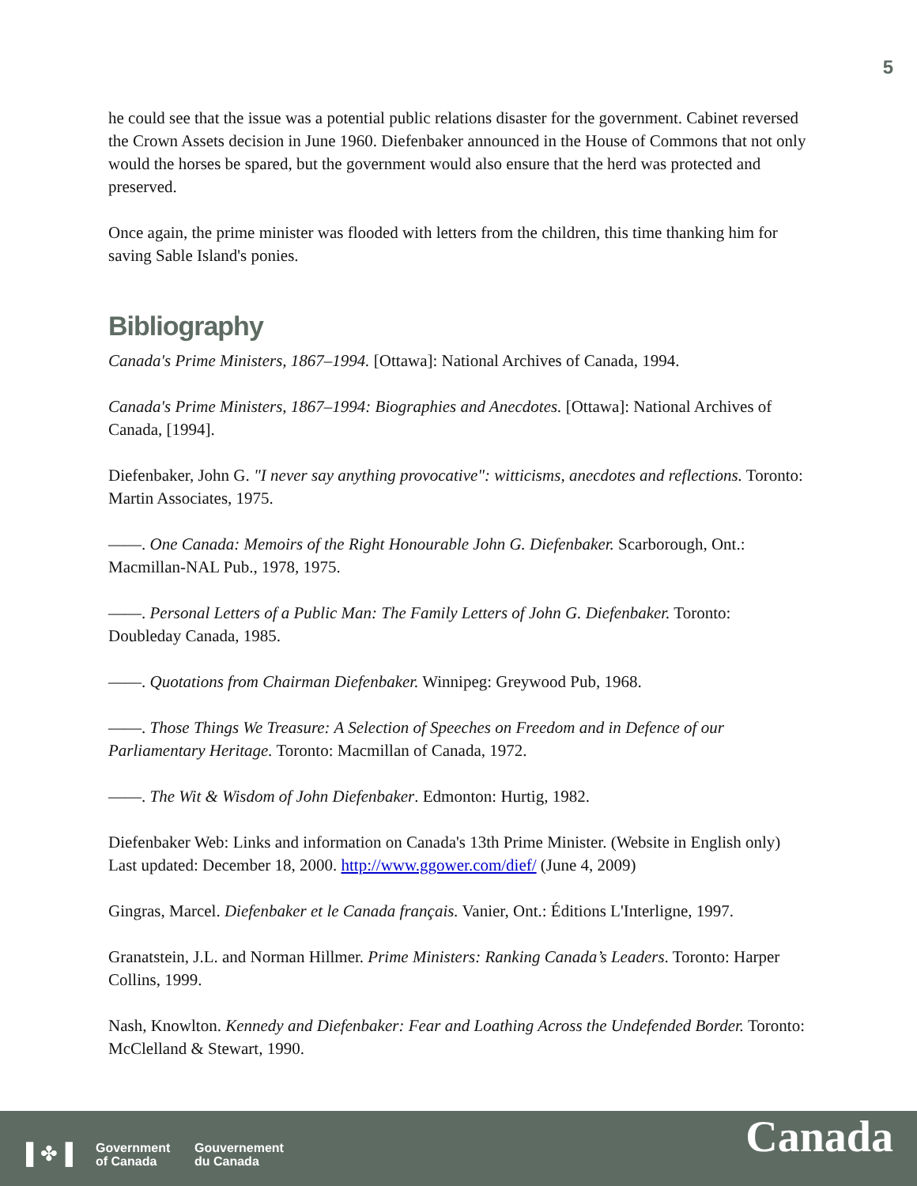5
he could see that the issue was a potential public relations disaster for the government. Cabinet reversed the Crown Assets decision in June 1960. Diefenbaker announced in the House of Commons that not only would the horses be spared, but the government would also ensure that the herd was protected and preserved.
Once again, the prime minister was flooded with letters from the children, this time thanking him for saving Sable Island's ponies.
Bibliography
Canada's Prime Ministers, 1867–1994. [Ottawa]: National Archives of Canada, 1994.
Canada's Prime Ministers, 1867–1994: Biographies and Anecdotes. [Ottawa]: National Archives of Canada, [1994].
Diefenbaker, John G. "I never say anything provocative": witticisms, anecdotes and reflections. Toronto: Martin Associates, 1975.
——. One Canada: Memoirs of the Right Honourable John G. Diefenbaker. Scarborough, Ont.: Macmillan-NAL Pub., 1978, 1975.
——. Personal Letters of a Public Man: The Family Letters of John G. Diefenbaker. Toronto: Doubleday Canada, 1985.
——. Quotations from Chairman Diefenbaker. Winnipeg: Greywood Pub, 1968.
——. Those Things We Treasure: A Selection of Speeches on Freedom and in Defence of our Parliamentary Heritage. Toronto: Macmillan of Canada, 1972.
——. The Wit & Wisdom of John Diefenbaker. Edmonton: Hurtig, 1982.
Diefenbaker Web: Links and information on Canada's 13th Prime Minister. (Website in English only) Last updated: December 18, 2000. http://www.ggower.com/dief/ (June 4, 2009)
Gingras, Marcel. Diefenbaker et le Canada français. Vanier, Ont.: Éditions L'Interligne, 1997.
Granatstein, J.L. and Norman Hillmer. Prime Ministers: Ranking Canada’s Leaders. Toronto: Harper Collins, 1999.
Nash, Knowlton. Kennedy and Diefenbaker: Fear and Loathing Across the Undefended Border. Toronto: McClelland & Stewart, 1990.
▌✤▐
Government
of Canada
Gouvernement
du Canada
Canada